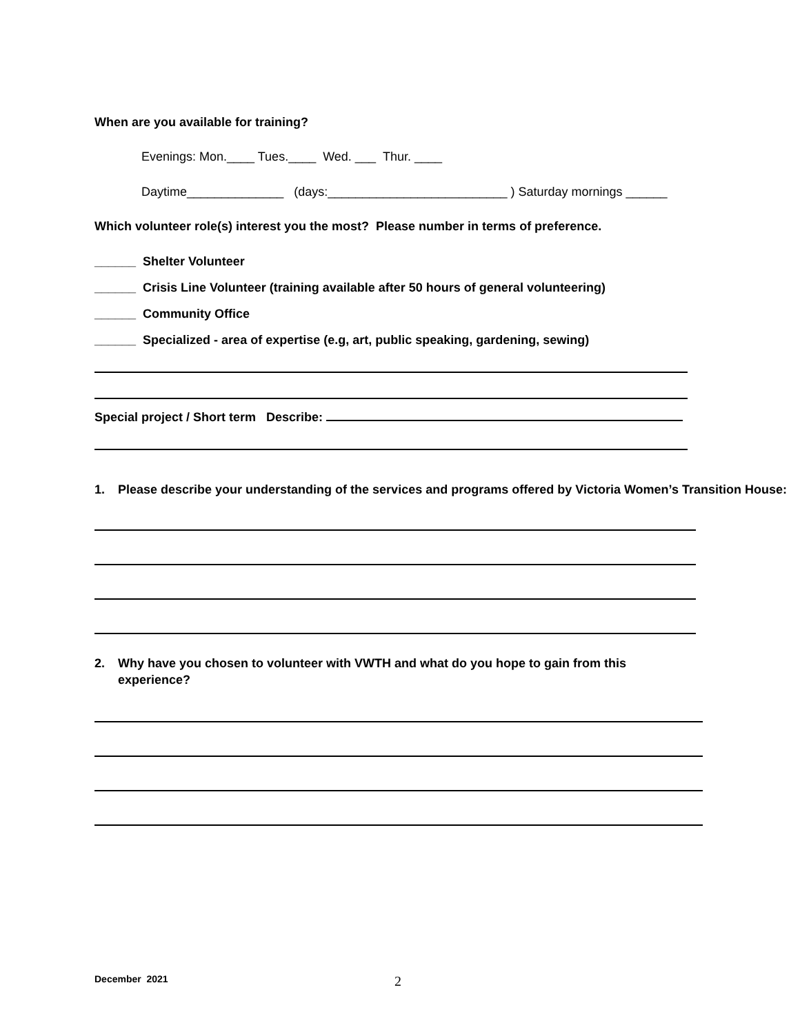When are you available for training?
Evenings: Mon.____ Tues.____ Wed. ___ Thur. ____
Daytime______________ (days:__________________________ ) Saturday mornings ______
Which volunteer role(s) interest you the most? Please number in terms of preference.
______ Shelter Volunteer
______ Crisis Line Volunteer (training available after 50 hours of general volunteering)
______ Community Office
______ Specialized - area of expertise (e.g, art, public speaking, gardening, sewing)
Special project / Short term Describe:
1. Please describe your understanding of the services and programs offered by Victoria Women’s Transition House:
2. Why have you chosen to volunteer with VWTH and what do you hope to gain from this
experience?
December 2021 2